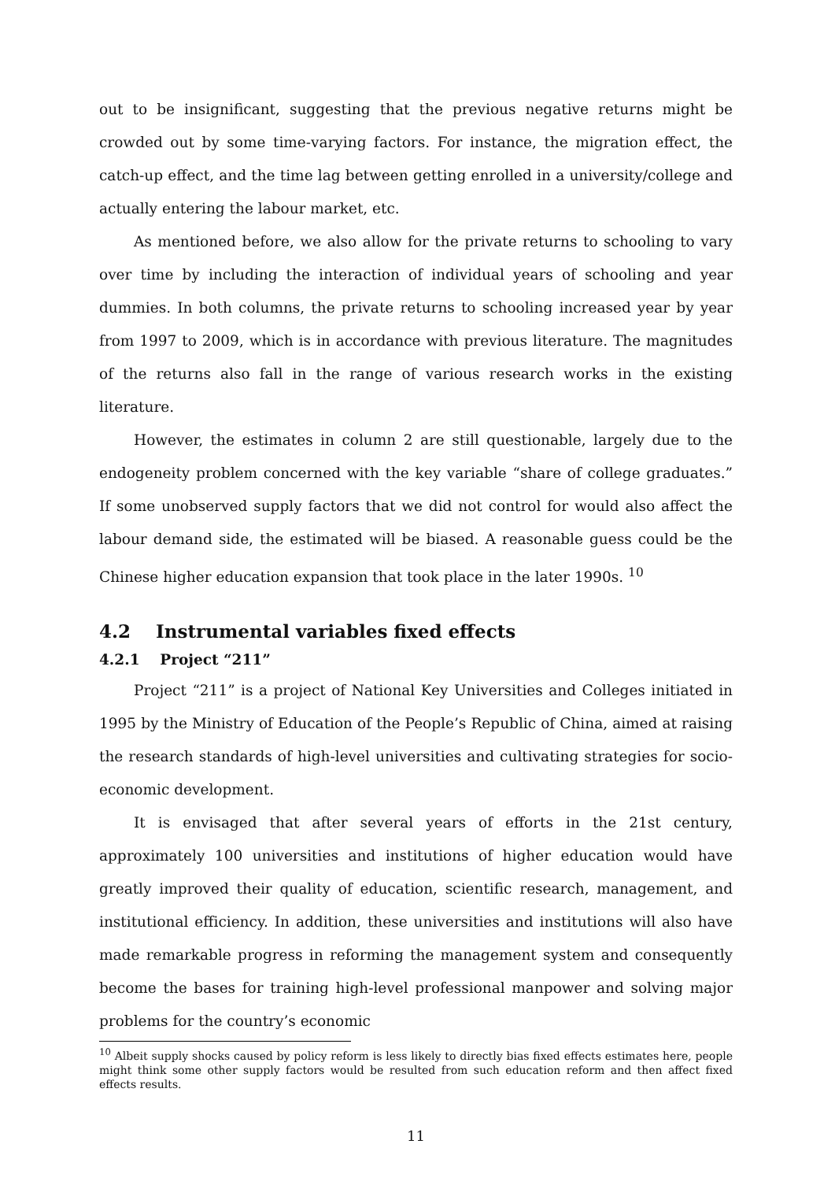out to be insignificant, suggesting that the previous negative returns might be crowded out by some time-varying factors. For instance, the migration effect, the catch-up effect, and the time lag between getting enrolled in a university/college and actually entering the labour market, etc.
As mentioned before, we also allow for the private returns to schooling to vary over time by including the interaction of individual years of schooling and year dummies. In both columns, the private returns to schooling increased year by year from 1997 to 2009, which is in accordance with previous literature. The magnitudes of the returns also fall in the range of various research works in the existing literature.
However, the estimates in column 2 are still questionable, largely due to the endogeneity problem concerned with the key variable “share of college graduates.” If some unobserved supply factors that we did not control for would also affect the labour demand side, the estimated will be biased. A reasonable guess could be the Chinese higher education expansion that took place in the later 1990s. <sup>10</sup>
4.2 Instrumental variables fixed effects
4.2.1 Project “211”
Project “211” is a project of National Key Universities and Colleges initiated in 1995 by the Ministry of Education of the People’s Republic of China, aimed at raising the research standards of high-level universities and cultivating strategies for socio-economic development.
It is envisaged that after several years of efforts in the 21st century, approximately 100 universities and institutions of higher education would have greatly improved their quality of education, scientific research, management, and institutional efficiency. In addition, these universities and institutions will also have made remarkable progress in reforming the management system and consequently become the bases for training high-level professional manpower and solving major problems for the country’s economic
<sup>10</sup> Albeit supply shocks caused by policy reform is less likely to directly bias fixed effects estimates here, people might think some other supply factors would be resulted from such education reform and then affect fixed effects results.
11